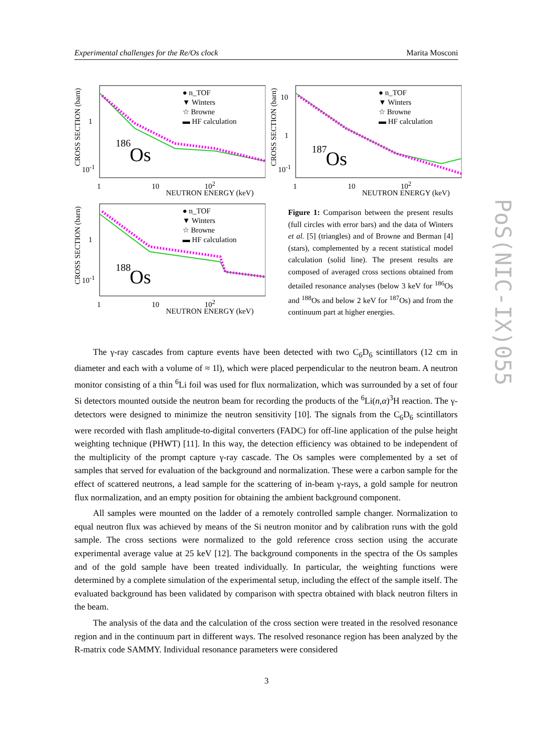Experimental challenges for the Re/Os clock Marita Mosconi
● n_TOF
▼ Winters
☆ Browne
▬ HF calculation
186
Os
1 10 10<sup>2</sup>
NEUTRON ENERGY (keV)
CROSS SECTION (barn)
1
10<sup>-1</sup>
● n_TOF
▼ Winters
☆ Browne
▬ HF calculation
187 Os
1 10 10<sup>2</sup>
NEUTRON ENERGY (keV)
CROSS SECTION (barn)
10
1
10<sup>-1</sup>
● n_TOF
▼ Winters
☆ Browne
▬ HF calculation
188 Os
1 10 10<sup>2</sup>
NEUTRON ENERGY (keV)
CROSS SECTION (barn)
1
10<sup>-1</sup>
Figure 1: Comparison between the present results (full circles with error bars) and the data of Winters et al. [5] (triangles) and of Browne and Berman [4] (stars), complemented by a recent statistical model calculation (solid line). The present results are composed of averaged cross sections obtained from detailed resonance analyses (below 3 keV for <sup>186</sup>Os and <sup>188</sup>Os and below 2 keV for <sup>187</sup>Os) and from the continuum part at higher energies.
The γ-ray cascades from capture events have been detected with two C<sub>6</sub>D<sub>6</sub> scintillators (12 cm in diameter and each with a volume of ≈ 1l), which were placed perpendicular to the neutron beam. A neutron monitor consisting of a thin <sup>6</sup>Li foil was used for flux normalization, which was surrounded by a set of four Si detectors mounted outside the neutron beam for recording the products of the <sup>6</sup>Li(n,α)<sup>3</sup>H reaction. The γ-detectors were designed to minimize the neutron sensitivity [10]. The signals from the C<sub>6</sub>D<sub>6</sub> scintillators were recorded with flash amplitude-to-digital converters (FADC) for off-line application of the pulse height weighting technique (PHWT) [11]. In this way, the detection efficiency was obtained to be independent of the multiplicity of the prompt capture γ-ray cascade. The Os samples were complemented by a set of samples that served for evaluation of the background and normalization. These were a carbon sample for the effect of scattered neutrons, a lead sample for the scattering of in-beam γ-rays, a gold sample for neutron flux normalization, and an empty position for obtaining the ambient background component.
All samples were mounted on the ladder of a remotely controlled sample changer. Normalization to equal neutron flux was achieved by means of the Si neutron monitor and by calibration runs with the gold sample. The cross sections were normalized to the gold reference cross section using the accurate experimental average value at 25 keV [12]. The background components in the spectra of the Os samples and of the gold sample have been treated individually. In particular, the weighting functions were determined by a complete simulation of the experimental setup, including the effect of the sample itself. The evaluated background has been validated by comparison with spectra obtained with black neutron filters in the beam.
The analysis of the data and the calculation of the cross section were treated in the resolved resonance region and in the continuum part in different ways. The resolved resonance region has been analyzed by the R-matrix code SAMMY. Individual resonance parameters were considered
3
PoS(NIC-IX)055